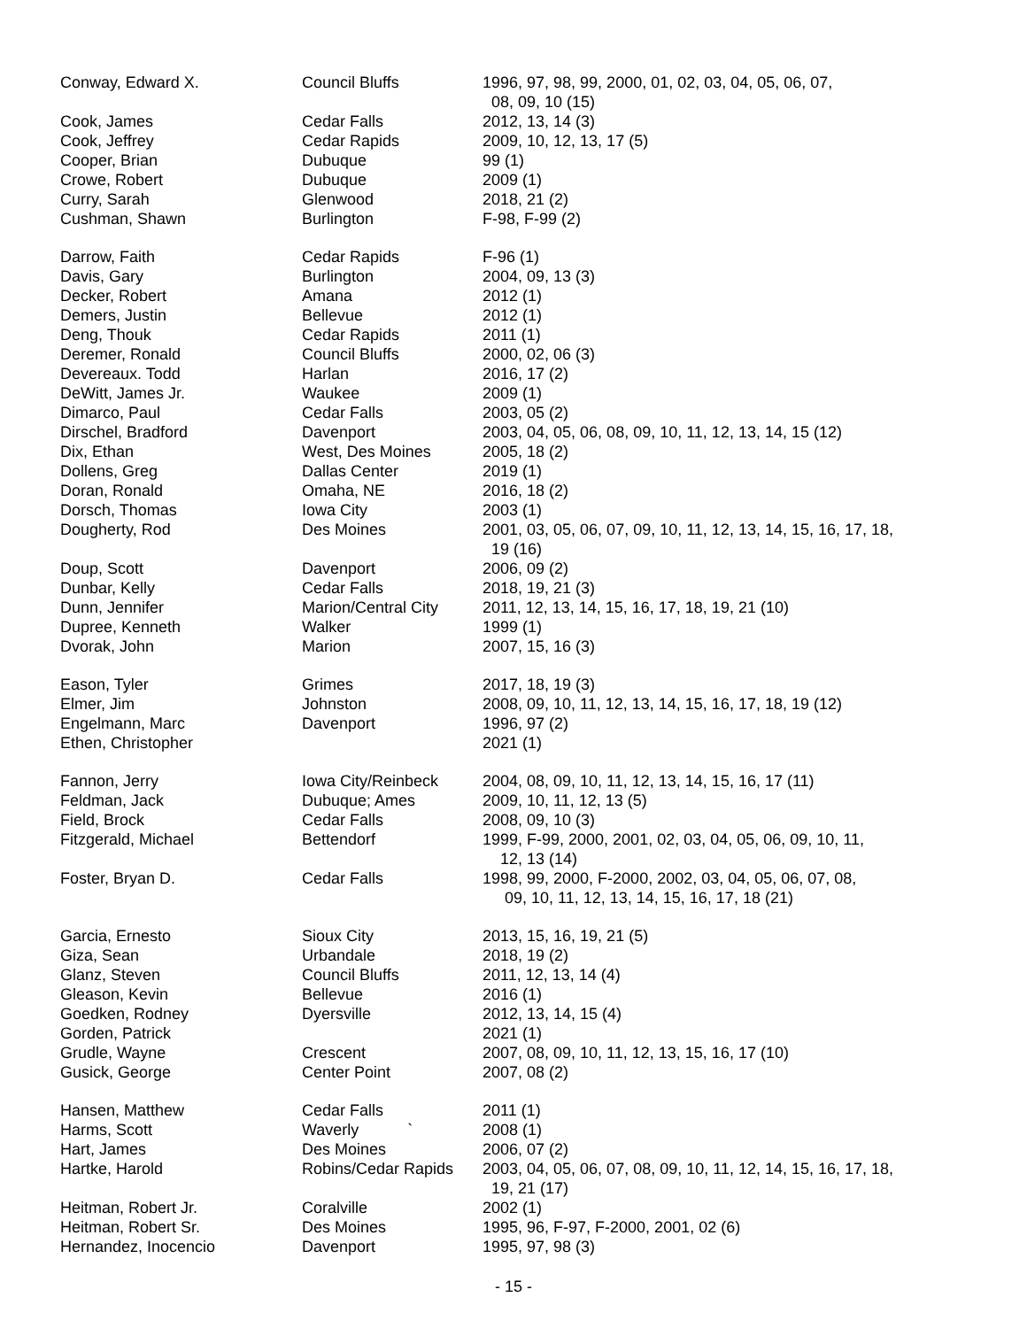| Conway, Edward X. | Council Bluffs | 1996, 97, 98, 99, 2000, 01, 02, 03, 04, 05, 06, 07, 08, 09, 10 (15) |
| Cook, James | Cedar Falls | 2012, 13, 14 (3) |
| Cook, Jeffrey | Cedar Rapids | 2009, 10, 12, 13, 17 (5) |
| Cooper, Brian | Dubuque | 99 (1) |
| Crowe, Robert | Dubuque | 2009 (1) |
| Curry, Sarah | Glenwood | 2018, 21 (2) |
| Cushman, Shawn | Burlington | F-98, F-99 (2) |
| Darrow, Faith | Cedar Rapids | F-96 (1) |
| Davis, Gary | Burlington | 2004, 09, 13 (3) |
| Decker, Robert | Amana | 2012 (1) |
| Demers, Justin | Bellevue | 2012 (1) |
| Deng, Thouk | Cedar Rapids | 2011 (1) |
| Deremer, Ronald | Council Bluffs | 2000, 02, 06 (3) |
| Devereaux. Todd | Harlan | 2016, 17 (2) |
| DeWitt, James Jr. | Waukee | 2009 (1) |
| Dimarco, Paul | Cedar Falls | 2003, 05 (2) |
| Dirschel, Bradford | Davenport | 2003, 04, 05, 06, 08, 09, 10, 11, 12, 13, 14, 15 (12) |
| Dix, Ethan | West, Des Moines | 2005, 18 (2) |
| Dollens, Greg | Dallas Center | 2019 (1) |
| Doran, Ronald | Omaha, NE | 2016, 18 (2) |
| Dorsch, Thomas | Iowa City | 2003 (1) |
| Dougherty, Rod | Des Moines | 2001, 03, 05, 06, 07, 09, 10, 11, 12, 13, 14, 15, 16, 17, 18, 19 (16) |
| Doup, Scott | Davenport | 2006, 09 (2) |
| Dunbar, Kelly | Cedar Falls | 2018, 19, 21 (3) |
| Dunn, Jennifer | Marion/Central City | 2011, 12, 13, 14, 15, 16, 17, 18, 19, 21 (10) |
| Dupree, Kenneth | Walker | 1999 (1) |
| Dvorak, John | Marion | 2007, 15, 16 (3) |
| Eason, Tyler | Grimes | 2017, 18, 19 (3) |
| Elmer, Jim | Johnston | 2008, 09, 10, 11, 12, 13, 14, 15, 16, 17, 18, 19 (12) |
| Engelmann, Marc | Davenport | 1996, 97 (2) |
| Ethen, Christopher | | 2021 (1) |
| Fannon, Jerry | Iowa City/Reinbeck | 2004, 08, 09, 10, 11, 12, 13, 14, 15, 16, 17 (11) |
| Feldman, Jack | Dubuque; Ames | 2009, 10, 11, 12, 13 (5) |
| Field, Brock | Cedar Falls | 2008, 09, 10 (3) |
| Fitzgerald, Michael | Bettendorf | 1999, F-99, 2000, 2001, 02, 03, 04, 05, 06, 09, 10, 11, 12, 13 (14) |
| Foster, Bryan D. | Cedar Falls | 1998, 99, 2000, F-2000, 2002, 03, 04, 05, 06, 07, 08, 09, 10, 11, 12, 13, 14, 15, 16, 17, 18 (21) |
| Garcia, Ernesto | Sioux City | 2013, 15, 16, 19, 21 (5) |
| Giza, Sean | Urbandale | 2018, 19 (2) |
| Glanz, Steven | Council Bluffs | 2011, 12, 13, 14 (4) |
| Gleason, Kevin | Bellevue | 2016 (1) |
| Goedken, Rodney | Dyersville | 2012, 13, 14, 15 (4) |
| Gorden, Patrick | | 2021 (1) |
| Grudle, Wayne | Crescent | 2007, 08, 09, 10, 11, 12, 13, 15, 16, 17 (10) |
| Gusick, George | Center Point | 2007, 08 (2) |
| Hansen, Matthew | Cedar Falls | 2011 (1) |
| Harms, Scott | Waverly ` | 2008 (1) |
| Hart, James | Des Moines | 2006, 07 (2) |
| Hartke, Harold | Robins/Cedar Rapids | 2003, 04, 05, 06, 07, 08, 09, 10, 11, 12, 14, 15, 16, 17, 18, 19, 21 (17) |
| Heitman, Robert Jr. | Coralville | 2002 (1) |
| Heitman, Robert Sr. | Des Moines | 1995, 96, F-97, F-2000, 2001, 02 (6) |
| Hernandez, Inocencio | Davenport | 1995, 97, 98 (3) |
- 15 -